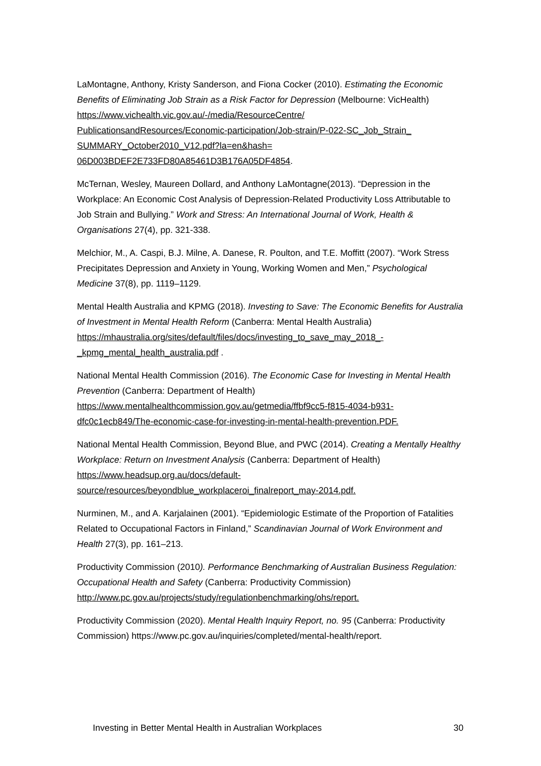LaMontagne, Anthony, Kristy Sanderson, and Fiona Cocker (2010). Estimating the Economic Benefits of Eliminating Job Strain as a Risk Factor for Depression (Melbourne: VicHealth) https://www.vichealth.vic.gov.au/-/media/ResourceCentre/
PublicationsandResources/Economic-participation/Job-strain/P-022-SC_Job_Strain_
SUMMARY_October2010_V12.pdf?la=en&hash=
06D003BDEF2E733FD80A85461D3B176A05DF4854.
McTernan, Wesley, Maureen Dollard, and Anthony LaMontagne(2013). “Depression in the Workplace: An Economic Cost Analysis of Depression-Related Productivity Loss Attributable to Job Strain and Bullying.” Work and Stress: An International Journal of Work, Health & Organisations 27(4), pp. 321-338.
Melchior, M., A. Caspi, B.J. Milne, A. Danese, R. Poulton, and T.E. Moffitt (2007). “Work Stress Precipitates Depression and Anxiety in Young, Working Women and Men,” Psychological Medicine 37(8), pp. 1119–1129.
Mental Health Australia and KPMG (2018). Investing to Save: The Economic Benefits for Australia of Investment in Mental Health Reform (Canberra: Mental Health Australia) https://mhaustralia.org/sites/default/files/docs/investing_to_save_may_2018_-_kpmg_mental_health_australia.pdf .
National Mental Health Commission (2016). The Economic Case for Investing in Mental Health Prevention (Canberra: Department of Health)
https://www.mentalhealthcommission.gov.au/getmedia/ffbf9cc5-f815-4034-b931-dfc0c1ecb849/The-economic-case-for-investing-in-mental-health-prevention.PDF.
National Mental Health Commission, Beyond Blue, and PWC (2014). Creating a Mentally Healthy Workplace: Return on Investment Analysis (Canberra: Department of Health) https://www.headsup.org.au/docs/default-
source/resources/beyondblue_workplaceroi_finalreport_may-2014.pdf.
Nurminen, M., and A. Karjalainen (2001). “Epidemiologic Estimate of the Proportion of Fatalities Related to Occupational Factors in Finland,” Scandinavian Journal of Work Environment and Health 27(3), pp. 161–213.
Productivity Commission (2010). Performance Benchmarking of Australian Business Regulation: Occupational Health and Safety (Canberra: Productivity Commission) http://www.pc.gov.au/projects/study/regulationbenchmarking/ohs/report.
Productivity Commission (2020). Mental Health Inquiry Report, no. 95 (Canberra: Productivity Commission) https://www.pc.gov.au/inquiries/completed/mental-health/report.
Investing in Better Mental Health in Australian Workplaces 30